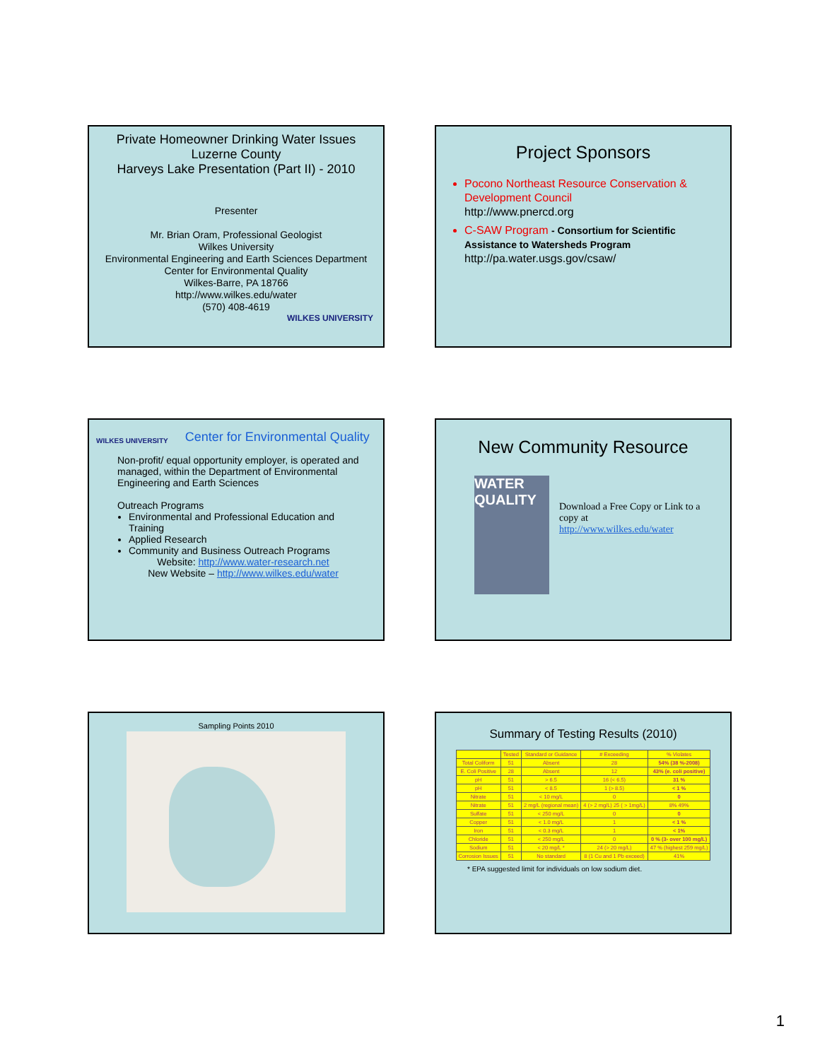Private Homeowner Drinking Water Issues
Luzerne County
Harveys Lake Presentation (Part II) - 2010
Presenter
Mr. Brian Oram, Professional Geologist
Wilkes University
Environmental Engineering and Earth Sciences Department
Center for Environmental Quality
Wilkes-Barre, PA 18766
http://www.wilkes.edu/water
(570) 408-4619
WILKES UNIVERSITY
Project Sponsors
Pocono Northeast Resource Conservation & Development Council
http://www.pnercd.org
C-SAW Program - Consortium for Scientific Assistance to Watersheds Program
http://pa.water.usgs.gov/csaw/
WILKES UNIVERSITY Center for Environmental Quality
Non-profit/ equal opportunity employer, is operated and managed, within the Department of Environmental Engineering and Earth Sciences
Outreach Programs
Environmental and Professional Education and Training
Applied Research
Community and Business Outreach Programs
Website: http://www.water-research.net
New Website – http://www.wilkes.edu/water
New Community Resource
WATER QUALITY
Download a Free Copy or Link to a copy at http://www.wilkes.edu/water
Sampling Points 2010
Summary of Testing Results (2010)
| | Tested | Standard or Guidance | # Exceeding | % Violates |
| --- | --- | --- | --- | --- |
| Total Coliform | 51 | Absent | 28 | 54% (38 %-2008) |
| E. Coli Positive | 28 | Absent | 12 | 43% (e. coli positive) |
| pH | 51 | > 6.5 | 16 (< 6.5) | 31 % |
| pH | 51 | < 8.5 | 1 (> 8.5) | < 1 % |
| Nitrate | 51 | < 10 mg/L | 0 | 0 |
| Nitrate | 51 | 2 mg/L (regional mean) | 4 (> 2 mg/L) 25 ( > 1mg/L) | 8% 49% |
| Sulfate | 51 | < 250 mg/L | 0 | 0 |
| Copper | 51 | < 1.0 mg/L | 1 | < 1 % |
| Iron | 51 | < 0.3 mg/L | 1 | < 1% |
| Chloride | 51 | < 250 mg/L | 0 | 0 % (3- over 100 mg/L) |
| Sodium | 51 | < 20 mg/L * | 24 (> 20 mg/L) | 47 % (highest 259 mg/L) |
| Corrosion Issues | 51 | No standard | 8 (1 Cu and 1 Pb exceed) | 41% |
* EPA suggested limit for individuals on low sodium diet.
1